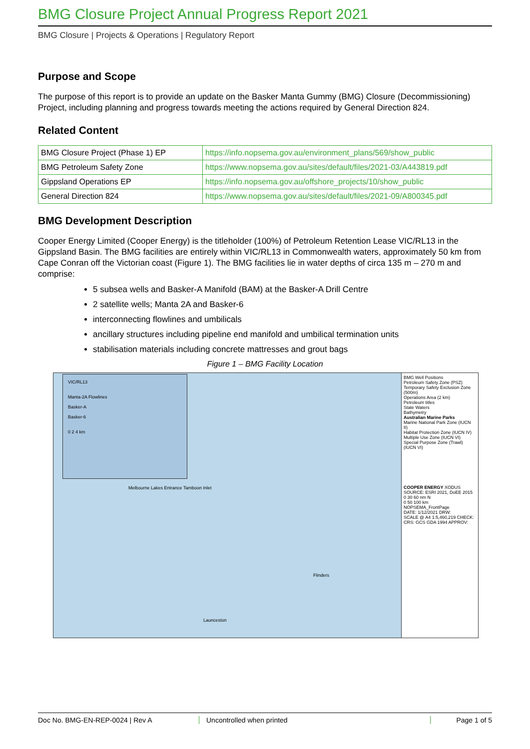BMG Closure Project Annual Progress Report 2021
BMG Closure | Projects & Operations | Regulatory Report
Purpose and Scope
The purpose of this report is to provide an update on the Basker Manta Gummy (BMG) Closure (Decommissioning) Project, including planning and progress towards meeting the actions required by General Direction 824.
Related Content
| BMG Closure Project (Phase 1) EP | https://info.nopsema.gov.au/environment_plans/569/show_public |
| BMG Petroleum Safety Zone | https://www.nopsema.gov.au/sites/default/files/2021-03/A443819.pdf |
| Gippsland Operations EP | https://info.nopsema.gov.au/offshore_projects/10/show_public |
| General Direction 824 | https://www.nopsema.gov.au/sites/default/files/2021-09/A800345.pdf |
BMG Development Description
Cooper Energy Limited (Cooper Energy) is the titleholder (100%) of Petroleum Retention Lease VIC/RL13 in the Gippsland Basin. The BMG facilities are entirely within VIC/RL13 in Commonwealth waters, approximately 50 km from Cape Conran off the Victorian coast (Figure 1). The BMG facilities lie in water depths of circa 135 m – 270 m and comprise:
5 subsea wells and Basker-A Manifold (BAM) at the Basker-A Drill Centre
2 satellite wells; Manta 2A and Basker-6
interconnecting flowlines and umbilicals
ancillary structures including pipeline end manifold and umbilical termination units
stabilisation materials including concrete mattresses and grout bags
Figure 1 – BMG Facility Location
VIC/RL13
Manta-2A Flowlines
Basker-A
Basker-6
0 2 4 km
Melbourne Lakes Entrance Tamboon Inlet
Launceston
Flinders
BMG Well Positions
Petroleum Safety Zone (PSZ)
Temporary Safety Exclusion Zone (500m)
Operations Area (2 km)
Petroleum titles
State Waters
Bathymetry
Australian Marine Parks
Marine National Park Zone (IUCN II)
Habitat Protection Zone (IUCN IV)
Multiple Use Zone (IUCN VI)
Special Purpose Zone (Trawl) (IUCN VI)
COOPER ENERGY XODUS
SOURCE: ESRI 2021, DoEE 2015
0 30 60 nm N
0 50 100 km
NOPSEMA_FrontPage
DATE: 1/12/2021 DRW:
SCALE @ A4 1:5,460,219 CHECK:
CRS: GCS GDA 1994 APPROV:
Doc No. BMG-EN-REP-0024 | Rev A Uncontrolled when printed Page 1 of 5